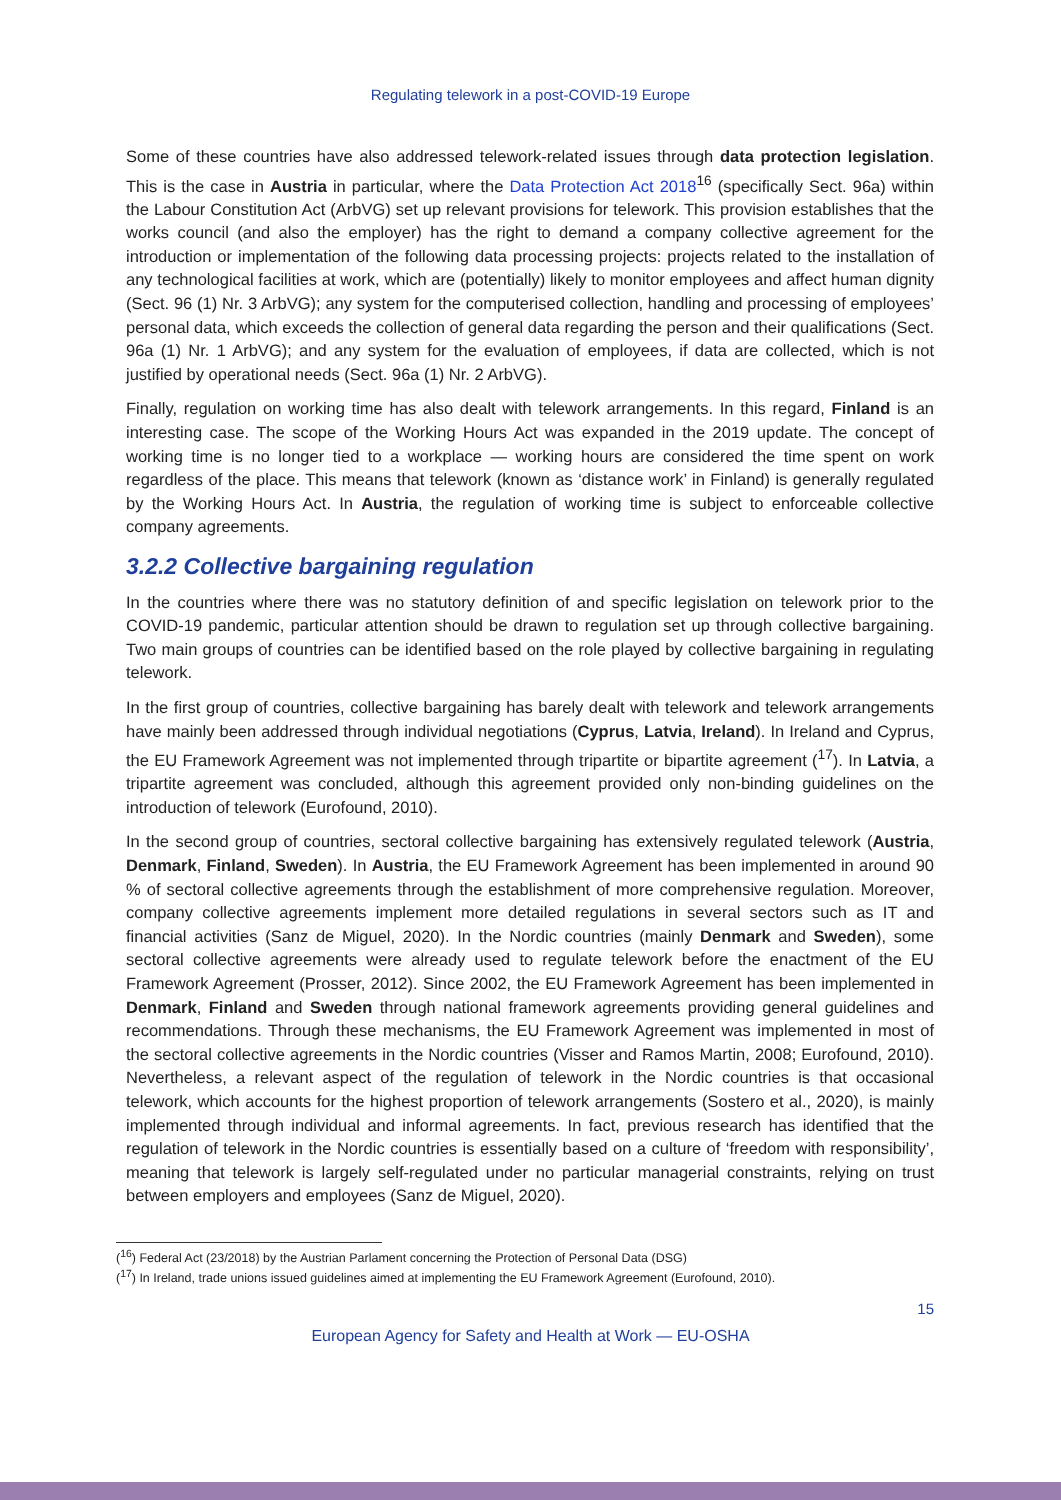Regulating telework in a post-COVID-19 Europe
Some of these countries have also addressed telework-related issues through data protection legislation. This is the case in Austria in particular, where the Data Protection Act 2018<sup>16</sup> (specifically Sect. 96a) within the Labour Constitution Act (ArbVG) set up relevant provisions for telework. This provision establishes that the works council (and also the employer) has the right to demand a company collective agreement for the introduction or implementation of the following data processing projects: projects related to the installation of any technological facilities at work, which are (potentially) likely to monitor employees and affect human dignity (Sect. 96 (1) Nr. 3 ArbVG); any system for the computerised collection, handling and processing of employees’ personal data, which exceeds the collection of general data regarding the person and their qualifications (Sect. 96a (1) Nr. 1 ArbVG); and any system for the evaluation of employees, if data are collected, which is not justified by operational needs (Sect. 96a (1) Nr. 2 ArbVG).
Finally, regulation on working time has also dealt with telework arrangements. In this regard, Finland is an interesting case. The scope of the Working Hours Act was expanded in the 2019 update. The concept of working time is no longer tied to a workplace — working hours are considered the time spent on work regardless of the place. This means that telework (known as ‘distance work’ in Finland) is generally regulated by the Working Hours Act. In Austria, the regulation of working time is subject to enforceable collective company agreements.
3.2.2 Collective bargaining regulation
In the countries where there was no statutory definition of and specific legislation on telework prior to the COVID-19 pandemic, particular attention should be drawn to regulation set up through collective bargaining. Two main groups of countries can be identified based on the role played by collective bargaining in regulating telework.
In the first group of countries, collective bargaining has barely dealt with telework and telework arrangements have mainly been addressed through individual negotiations (Cyprus, Latvia, Ireland). In Ireland and Cyprus, the EU Framework Agreement was not implemented through tripartite or bipartite agreement (<sup>17</sup>). In Latvia, a tripartite agreement was concluded, although this agreement provided only non-binding guidelines on the introduction of telework (Eurofound, 2010).
In the second group of countries, sectoral collective bargaining has extensively regulated telework (Austria, Denmark, Finland, Sweden). In Austria, the EU Framework Agreement has been implemented in around 90 % of sectoral collective agreements through the establishment of more comprehensive regulation. Moreover, company collective agreements implement more detailed regulations in several sectors such as IT and financial activities (Sanz de Miguel, 2020). In the Nordic countries (mainly Denmark and Sweden), some sectoral collective agreements were already used to regulate telework before the enactment of the EU Framework Agreement (Prosser, 2012). Since 2002, the EU Framework Agreement has been implemented in Denmark, Finland and Sweden through national framework agreements providing general guidelines and recommendations. Through these mechanisms, the EU Framework Agreement was implemented in most of the sectoral collective agreements in the Nordic countries (Visser and Ramos Martin, 2008; Eurofound, 2010). Nevertheless, a relevant aspect of the regulation of telework in the Nordic countries is that occasional telework, which accounts for the highest proportion of telework arrangements (Sostero et al., 2020), is mainly implemented through individual and informal agreements. In fact, previous research has identified that the regulation of telework in the Nordic countries is essentially based on a culture of ‘freedom with responsibility’, meaning that telework is largely self-regulated under no particular managerial constraints, relying on trust between employers and employees (Sanz de Miguel, 2020).
(<sup>16</sup>) Federal Act (23/2018) by the Austrian Parlament concerning the Protection of Personal Data (DSG)
(<sup>17</sup>) In Ireland, trade unions issued guidelines aimed at implementing the EU Framework Agreement (Eurofound, 2010).
15
European Agency for Safety and Health at Work — EU-OSHA